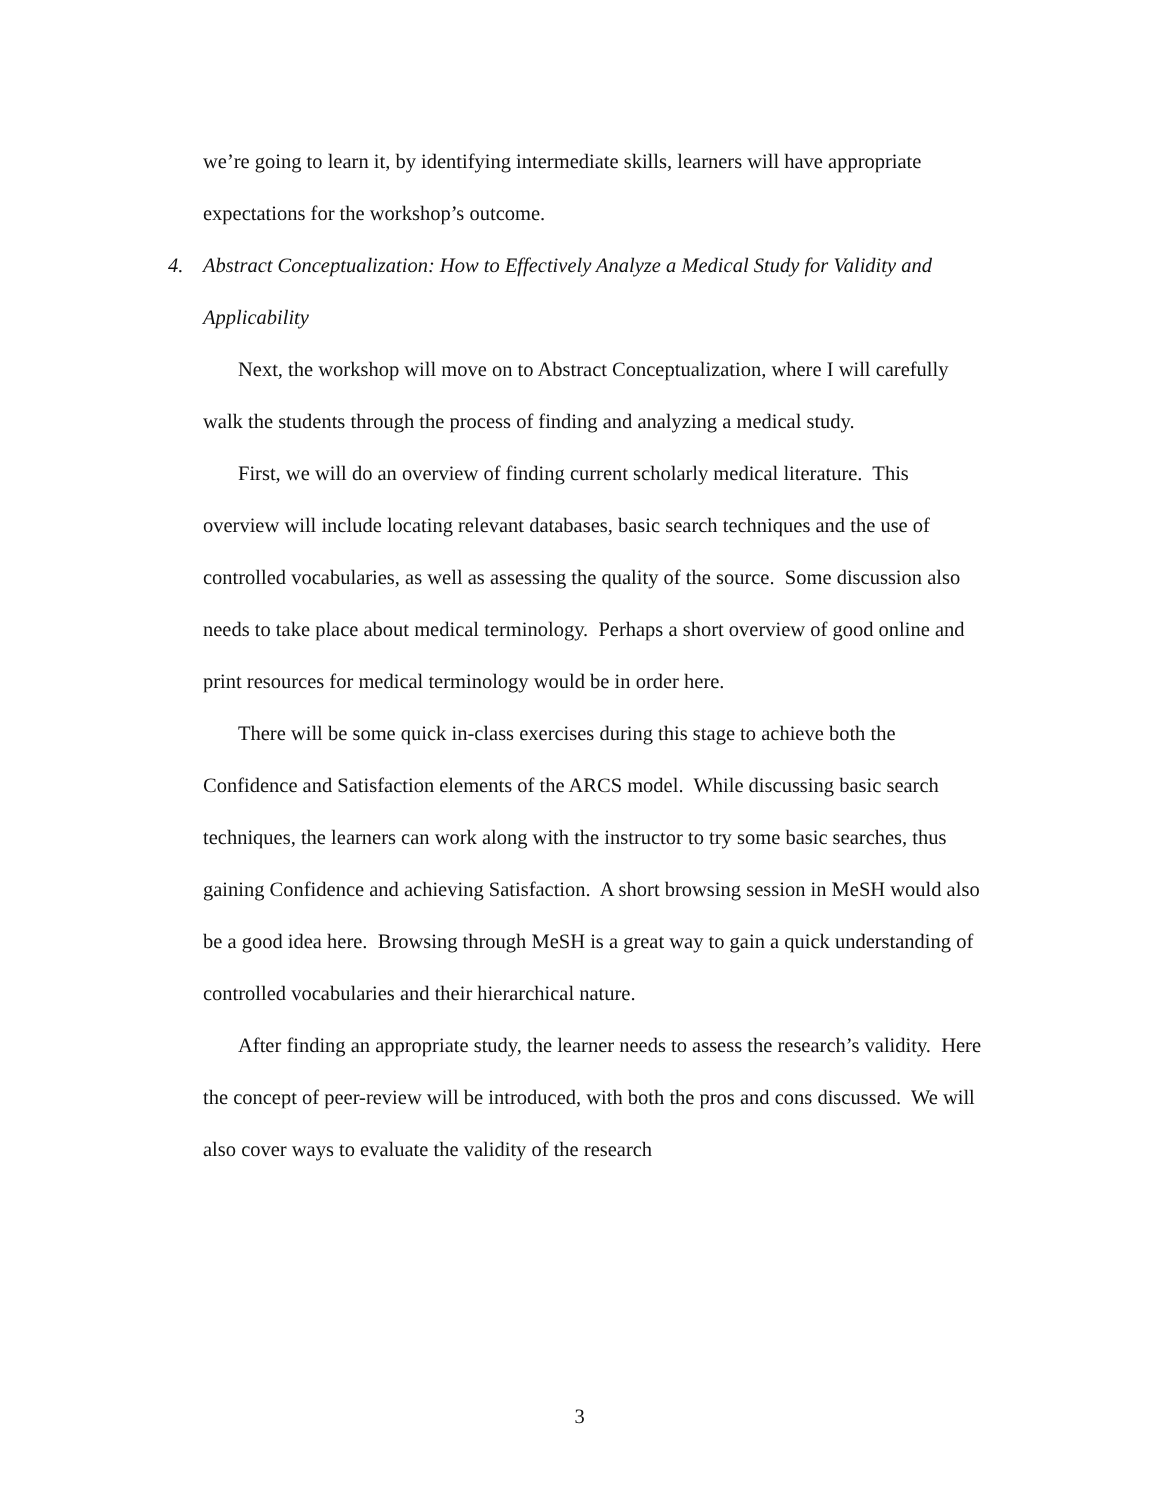we’re going to learn it, by identifying intermediate skills, learners will have appropriate expectations for the workshop’s outcome.
4. Abstract Conceptualization: How to Effectively Analyze a Medical Study for Validity and Applicability
Next, the workshop will move on to Abstract Conceptualization, where I will carefully walk the students through the process of finding and analyzing a medical study.
First, we will do an overview of finding current scholarly medical literature. This overview will include locating relevant databases, basic search techniques and the use of controlled vocabularies, as well as assessing the quality of the source. Some discussion also needs to take place about medical terminology. Perhaps a short overview of good online and print resources for medical terminology would be in order here.
There will be some quick in-class exercises during this stage to achieve both the Confidence and Satisfaction elements of the ARCS model. While discussing basic search techniques, the learners can work along with the instructor to try some basic searches, thus gaining Confidence and achieving Satisfaction. A short browsing session in MeSH would also be a good idea here. Browsing through MeSH is a great way to gain a quick understanding of controlled vocabularies and their hierarchical nature.
After finding an appropriate study, the learner needs to assess the research’s validity. Here the concept of peer-review will be introduced, with both the pros and cons discussed. We will also cover ways to evaluate the validity of the research
3